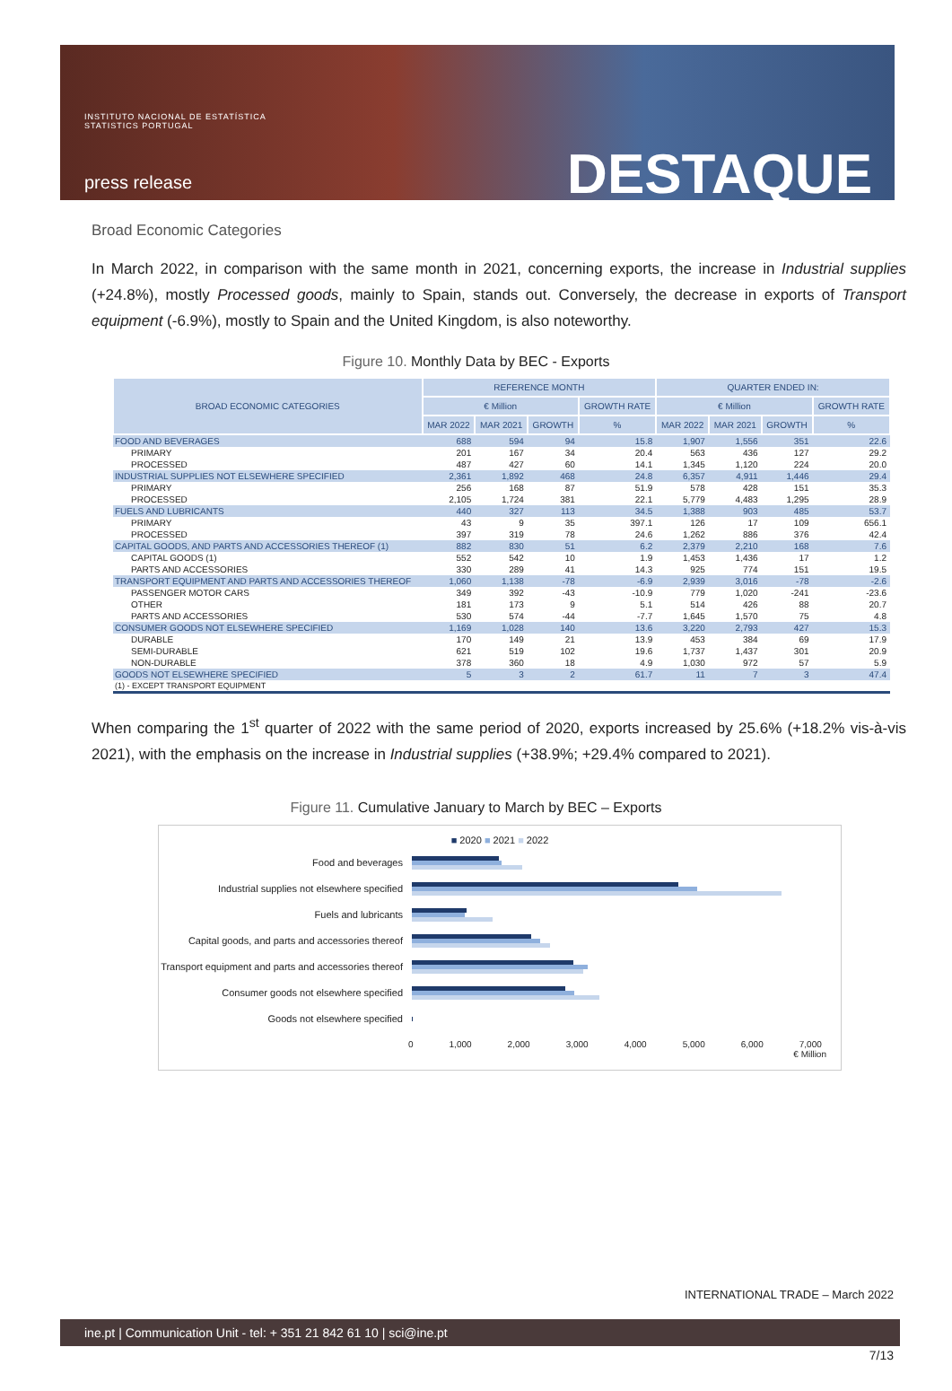INSTITUTO NACIONAL DE ESTATÍSTICA
STATISTICS PORTUGAL
press release DESTAQUE
Broad Economic Categories
In March 2022, in comparison with the same month in 2021, concerning exports, the increase in Industrial supplies (+24.8%), mostly Processed goods, mainly to Spain, stands out. Conversely, the decrease in exports of Transport equipment (-6.9%), mostly to Spain and the United Kingdom, is also noteworthy.
Figure 10. Monthly Data by BEC - Exports
| BROAD ECONOMIC CATEGORIES | REFERENCE MONTH | | | | QUARTER ENDED IN: | | | |
| --- | --- | --- | --- | --- | --- | --- | --- | --- |
| | € Million | | | GROWTH RATE | € Million | | | GROWTH RATE |
| | MAR 2022 | MAR 2021 | GROWTH | % | MAR 2022 | MAR 2021 | GROWTH | % |
| FOOD AND BEVERAGES | 688 | 594 | 94 | 15.8 | 1,907 | 1,556 | 351 | 22.6 |
| PRIMARY | 201 | 167 | 34 | 20.4 | 563 | 436 | 127 | 29.2 |
| PROCESSED | 487 | 427 | 60 | 14.1 | 1,345 | 1,120 | 224 | 20.0 |
| INDUSTRIAL SUPPLIES NOT ELSEWHERE SPECIFIED | 2,361 | 1,892 | 468 | 24.8 | 6,357 | 4,911 | 1,446 | 29.4 |
| PRIMARY | 256 | 168 | 87 | 51.9 | 578 | 428 | 151 | 35.3 |
| PROCESSED | 2,105 | 1,724 | 381 | 22.1 | 5,779 | 4,483 | 1,295 | 28.9 |
| FUELS AND LUBRICANTS | 440 | 327 | 113 | 34.5 | 1,388 | 903 | 485 | 53.7 |
| PRIMARY | 43 | 9 | 35 | 397.1 | 126 | 17 | 109 | 656.1 |
| PROCESSED | 397 | 319 | 78 | 24.6 | 1,262 | 886 | 376 | 42.4 |
| CAPITAL GOODS, AND PARTS AND ACCESSORIES THEREOF (1) | 882 | 830 | 51 | 6.2 | 2,379 | 2,210 | 168 | 7.6 |
| CAPITAL GOODS (1) | 552 | 542 | 10 | 1.9 | 1,453 | 1,436 | 17 | 1.2 |
| PARTS AND ACCESSORIES | 330 | 289 | 41 | 14.3 | 925 | 774 | 151 | 19.5 |
| TRANSPORT EQUIPMENT AND PARTS AND ACCESSORIES THEREOF | 1,060 | 1,138 | -78 | -6.9 | 2,939 | 3,016 | -78 | -2.6 |
| PASSENGER MOTOR CARS | 349 | 392 | -43 | -10.9 | 779 | 1,020 | -241 | -23.6 |
| OTHER | 181 | 173 | 9 | 5.1 | 514 | 426 | 88 | 20.7 |
| PARTS AND ACCESSORIES | 530 | 574 | -44 | -7.7 | 1,645 | 1,570 | 75 | 4.8 |
| CONSUMER GOODS NOT ELSEWHERE SPECIFIED | 1,169 | 1,028 | 140 | 13.6 | 3,220 | 2,793 | 427 | 15.3 |
| DURABLE | 170 | 149 | 21 | 13.9 | 453 | 384 | 69 | 17.9 |
| SEMI-DURABLE | 621 | 519 | 102 | 19.6 | 1,737 | 1,437 | 301 | 20.9 |
| NON-DURABLE | 378 | 360 | 18 | 4.9 | 1,030 | 972 | 57 | 5.9 |
| GOODS NOT ELSEWHERE SPECIFIED | 5 | 3 | 2 | 61.7 | 11 | 7 | 3 | 47.4 |
| (1) - EXCEPT TRANSPORT EQUIPMENT | | | | | | | | |
When comparing the 1<sup>st</sup> quarter of 2022 with the same period of 2020, exports increased by 25.6% (+18.2% vis-à-vis 2021), with the emphasis on the increase in Industrial supplies (+38.9%; +29.4% compared to 2021).
Figure 11. Cumulative January to March by BEC – Exports
■ 2020 ■ 2021 ■ 2022
Food and beverages
Industrial supplies not elsewhere specified
Fuels and lubricants
Capital goods, and parts and accessories thereof
Transport equipment and parts and accessories thereof
Consumer goods not elsewhere specified
Goods not elsewhere specified
0 1,000 2,000 3,000 4,000 5,000 6,000 7,000
€ Million
INTERNATIONAL TRADE – March 2022
ine.pt | Communication Unit - tel: + 351 21 842 61 10 | sci@ine.pt
7/13